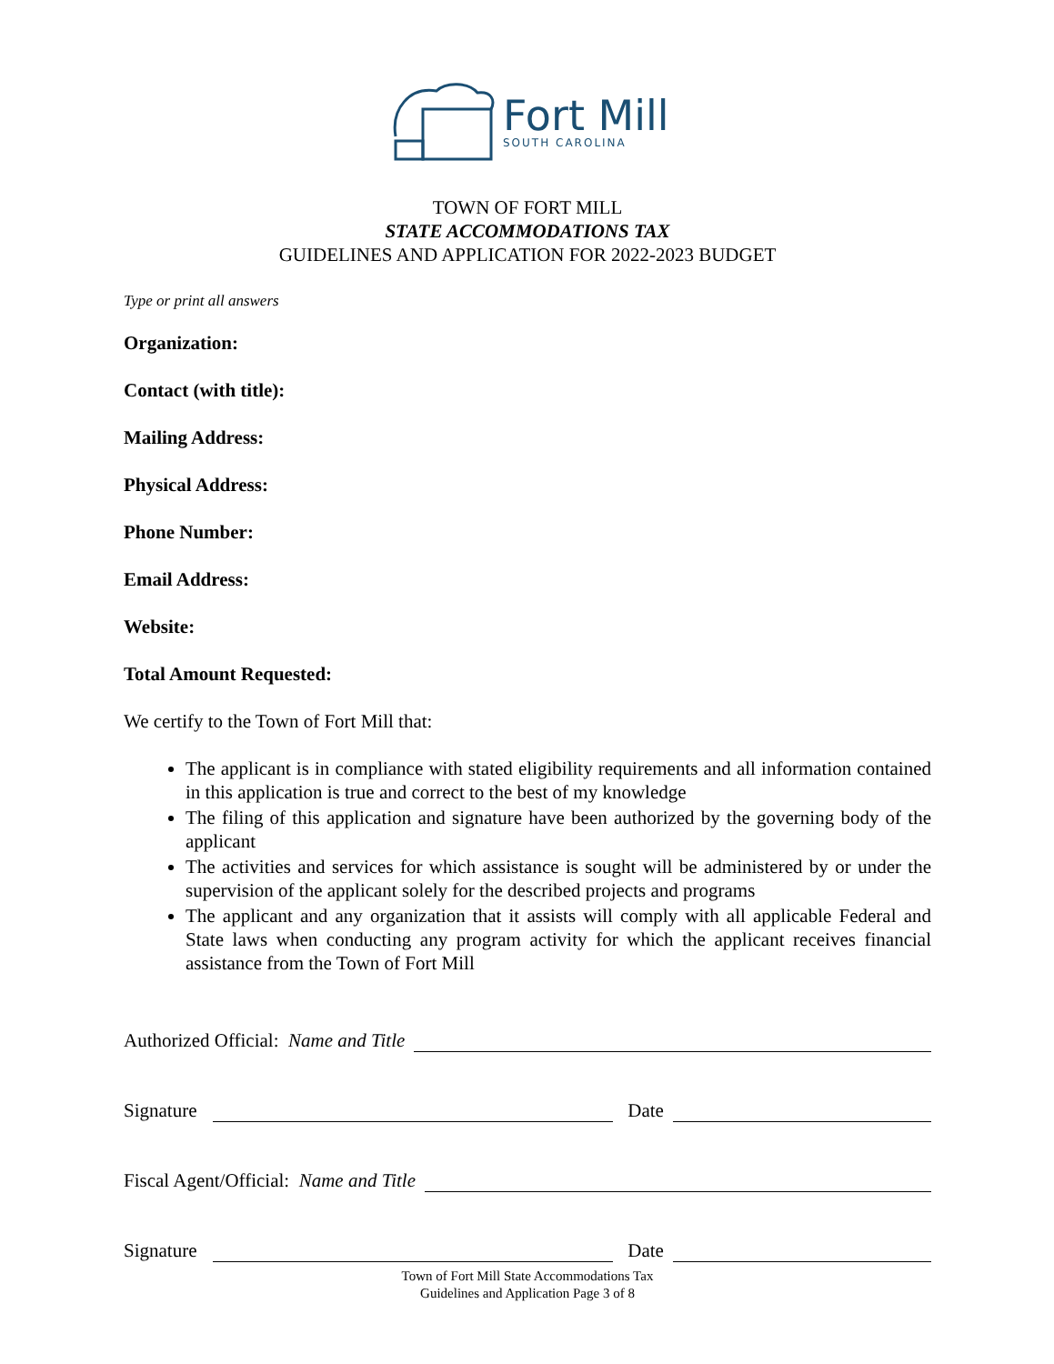Fort Mill
SOUTH CAROLINA
TOWN OF FORT MILL
STATE ACCOMMODATIONS TAX
GUIDELINES AND APPLICATION FOR 2022-2023 BUDGET
Type or print all answers
Organization:
Contact (with title):
Mailing Address:
Physical Address:
Phone Number:
Email Address:
Website:
Total Amount Requested:
We certify to the Town of Fort Mill that:
The applicant is in compliance with stated eligibility requirements and all information contained in this application is true and correct to the best of my knowledge
The filing of this application and signature have been authorized by the governing body of the applicant
The activities and services for which assistance is sought will be administered by or under the supervision of the applicant solely for the described projects and programs
The applicant and any organization that it assists will comply with all applicable Federal and State laws when conducting any program activity for which the applicant receives financial assistance from the Town of Fort Mill
Authorized Official: Name and Title
Signature Date
Fiscal Agent/Official: Name and Title
Signature Date
Town of Fort Mill State Accommodations Tax
Guidelines and Application Page 3 of 8